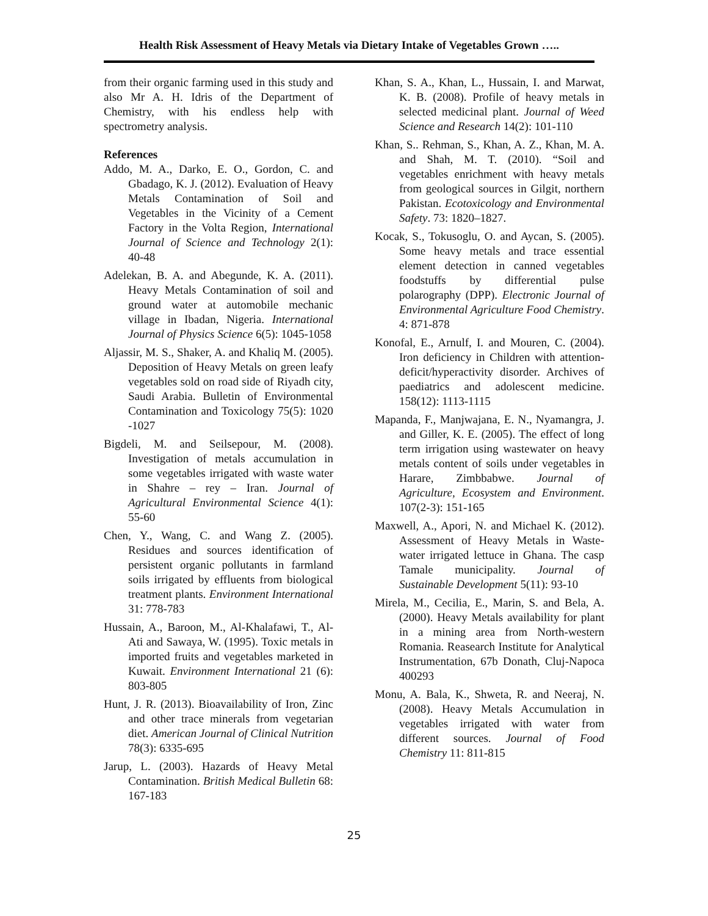Health Risk Assessment of Heavy Metals via Dietary Intake of Vegetables Grown …..
from their organic farming used in this study and also Mr A. H. Idris of the Department of Chemistry, with his endless help with spectrometry analysis.
References
Addo, M. A., Darko, E. O., Gordon, C. and Gbadago, K. J. (2012). Evaluation of Heavy Metals Contamination of Soil and Vegetables in the Vicinity of a Cement Factory in the Volta Region, International Journal of Science and Technology 2(1): 40-48
Adelekan, B. A. and Abegunde, K. A. (2011). Heavy Metals Contamination of soil and ground water at automobile mechanic village in Ibadan, Nigeria. International Journal of Physics Science 6(5): 1045-1058
Aljassir, M. S., Shaker, A. and Khaliq M. (2005). Deposition of Heavy Metals on green leafy vegetables sold on road side of Riyadh city, Saudi Arabia. Bulletin of Environmental Contamination and Toxicology 75(5): 1020 -1027
Bigdeli, M. and Seilsepour, M. (2008). Investigation of metals accumulation in some vegetables irrigated with waste water in Shahre – rey – Iran. Journal of Agricultural Environmental Science 4(1): 55-60
Chen, Y., Wang, C. and Wang Z. (2005). Residues and sources identification of persistent organic pollutants in farmland soils irrigated by effluents from biological treatment plants. Environment International 31: 778-783
Hussain, A., Baroon, M., Al-Khalafawi, T., Al-Ati and Sawaya, W. (1995). Toxic metals in imported fruits and vegetables marketed in Kuwait. Environment International 21 (6): 803-805
Hunt, J. R. (2013). Bioavailability of Iron, Zinc and other trace minerals from vegetarian diet. American Journal of Clinical Nutrition 78(3): 6335-695
Jarup, L. (2003). Hazards of Heavy Metal Contamination. British Medical Bulletin 68: 167-183
Khan, S. A., Khan, L., Hussain, I. and Marwat, K. B. (2008). Profile of heavy metals in selected medicinal plant. Journal of Weed Science and Research 14(2): 101-110
Khan, S.. Rehman, S., Khan, A. Z., Khan, M. A. and Shah, M. T. (2010). “Soil and vegetables enrichment with heavy metals from geological sources in Gilgit, northern Pakistan. Ecotoxicology and Environmental Safety. 73: 1820–1827.
Kocak, S., Tokusoglu, O. and Aycan, S. (2005). Some heavy metals and trace essential element detection in canned vegetables foodstuffs by differential pulse polarography (DPP). Electronic Journal of Environmental Agriculture Food Chemistry. 4: 871-878
Konofal, E., Arnulf, I. and Mouren, C. (2004). Iron deficiency in Children with attention-deficit/hyperactivity disorder. Archives of paediatrics and adolescent medicine. 158(12): 1113-1115
Mapanda, F., Manjwajana, E. N., Nyamangra, J. and Giller, K. E. (2005). The effect of long term irrigation using wastewater on heavy metals content of soils under vegetables in Harare, Zimbbabwe. Journal of Agriculture, Ecosystem and Environment. 107(2-3): 151-165
Maxwell, A., Apori, N. and Michael K. (2012). Assessment of Heavy Metals in Waste-water irrigated lettuce in Ghana. The casp Tamale municipality. Journal of Sustainable Development 5(11): 93-10
Mirela, M., Cecilia, E., Marin, S. and Bela, A. (2000). Heavy Metals availability for plant in a mining area from North-western Romania. Reasearch Institute for Analytical Instrumentation, 67b Donath, Cluj-Napoca 400293
Monu, A. Bala, K., Shweta, R. and Neeraj, N. (2008). Heavy Metals Accumulation in vegetables irrigated with water from different sources. Journal of Food Chemistry 11: 811-815
25